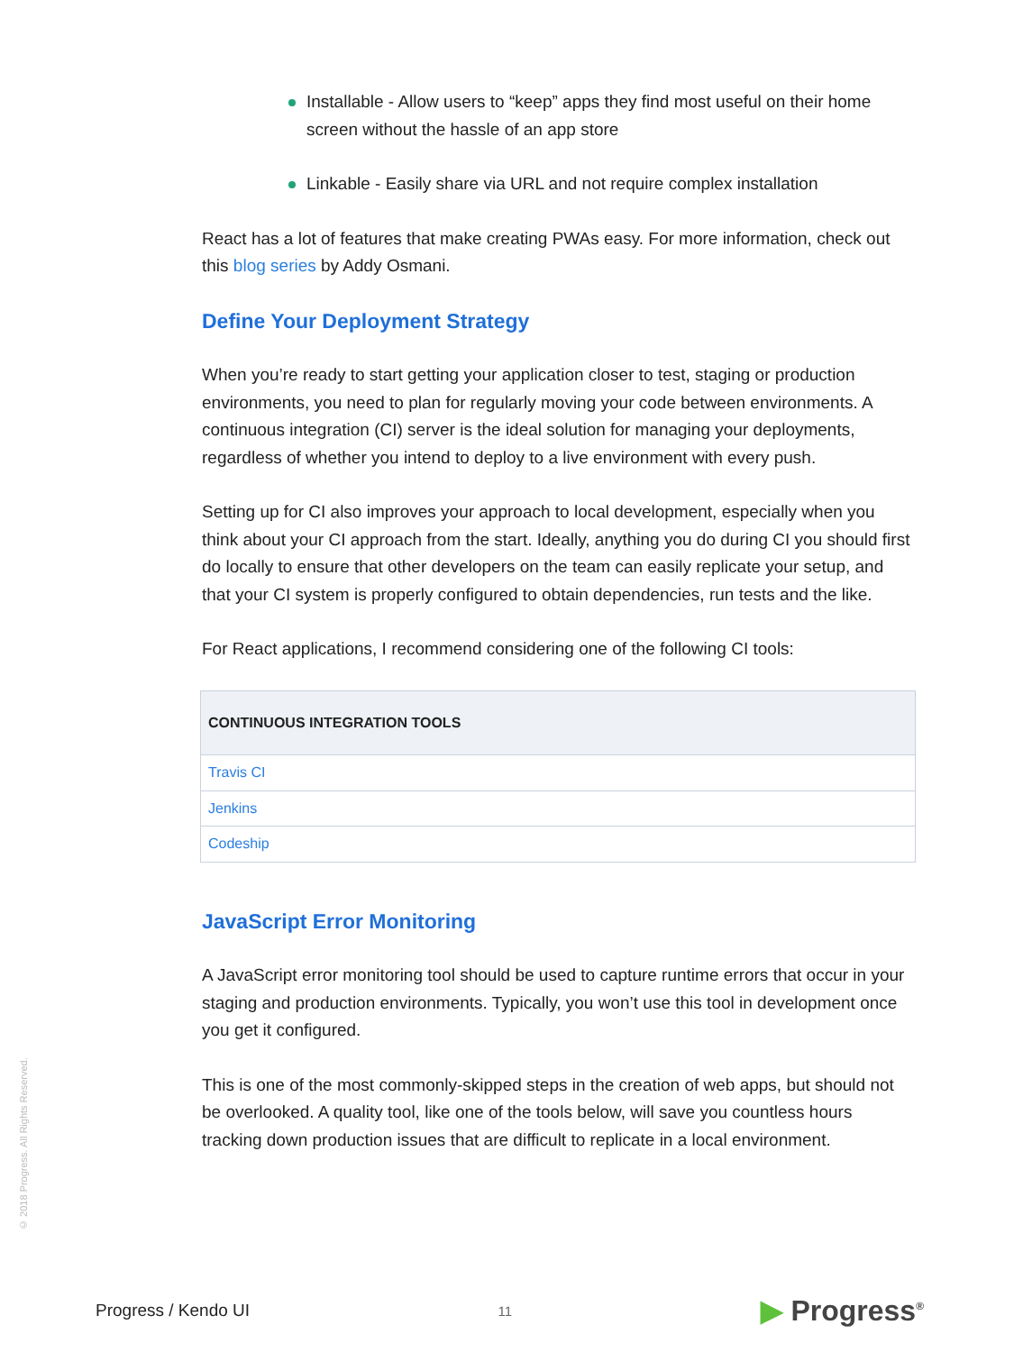Installable - Allow users to “keep” apps they find most useful on their home screen without the hassle of an app store
Linkable - Easily share via URL and not require complex installation
React has a lot of features that make creating PWAs easy. For more information, check out this blog series by Addy Osmani.
Define Your Deployment Strategy
When you’re ready to start getting your application closer to test, staging or production environments, you need to plan for regularly moving your code between environments. A continuous integration (CI) server is the ideal solution for managing your deployments, regardless of whether you intend to deploy to a live environment with every push.
Setting up for CI also improves your approach to local development, especially when you think about your CI approach from the start. Ideally, anything you do during CI you should first do locally to ensure that other developers on the team can easily replicate your setup, and that your CI system is properly configured to obtain dependencies, run tests and the like.
For React applications, I recommend considering one of the following CI tools:
| CONTINUOUS INTEGRATION TOOLS |
| --- |
| Travis CI |
| Jenkins |
| Codeship |
JavaScript Error Monitoring
A JavaScript error monitoring tool should be used to capture runtime errors that occur in your staging and production environments. Typically, you won’t use this tool in development once you get it configured.
This is one of the most commonly-skipped steps in the creation of web apps, but should not be overlooked. A quality tool, like one of the tools below, will save you countless hours tracking down production issues that are difficult to replicate in a local environment.
© 2018 Progress. All Rights Reserved.
Progress / Kendo UI
11
▶ Progress<sup>®</sup>